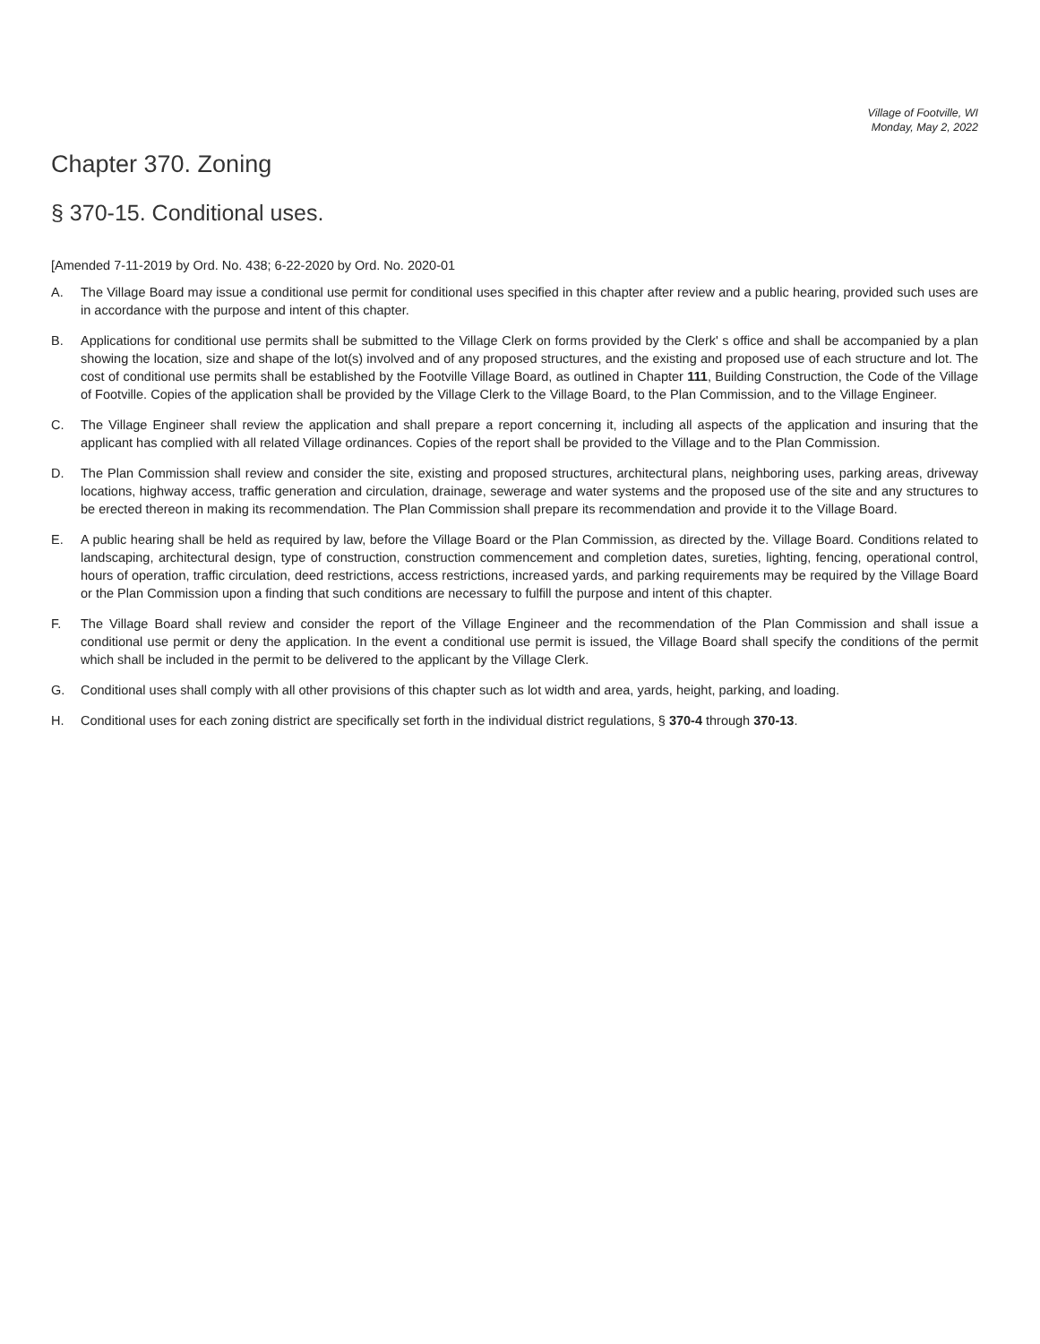Village of Footville, WI
Monday, May 2, 2022
Chapter 370. Zoning
§ 370-15. Conditional uses.
[Amended 7-11-2019 by Ord. No. 438; 6-22-2020 by Ord. No. 2020-01
A. The Village Board may issue a conditional use permit for conditional uses specified in this chapter after review and a public hearing, provided such uses are in accordance with the purpose and intent of this chapter.
B. Applications for conditional use permits shall be submitted to the Village Clerk on forms provided by the Clerk' s office and shall be accompanied by a plan showing the location, size and shape of the lot(s) involved and of any proposed structures, and the existing and proposed use of each structure and lot. The cost of conditional use permits shall be established by the Footville Village Board, as outlined in Chapter 111, Building Construction, the Code of the Village of Footville. Copies of the application shall be provided by the Village Clerk to the Village Board, to the Plan Commission, and to the Village Engineer.
C. The Village Engineer shall review the application and shall prepare a report concerning it, including all aspects of the application and insuring that the applicant has complied with all related Village ordinances. Copies of the report shall be provided to the Village and to the Plan Commission.
D. The Plan Commission shall review and consider the site, existing and proposed structures, architectural plans, neighboring uses, parking areas, driveway locations, highway access, traffic generation and circulation, drainage, sewerage and water systems and the proposed use of the site and any structures to be erected thereon in making its recommendation. The Plan Commission shall prepare its recommendation and provide it to the Village Board.
E. A public hearing shall be held as required by law, before the Village Board or the Plan Commission, as directed by the. Village Board. Conditions related to landscaping, architectural design, type of construction, construction commencement and completion dates, sureties, lighting, fencing, operational control, hours of operation, traffic circulation, deed restrictions, access restrictions, increased yards, and parking requirements may be required by the Village Board or the Plan Commission upon a finding that such conditions are necessary to fulfill the purpose and intent of this chapter.
F. The Village Board shall review and consider the report of the Village Engineer and the recommendation of the Plan Commission and shall issue a conditional use permit or deny the application. In the event a conditional use permit is issued, the Village Board shall specify the conditions of the permit which shall be included in the permit to be delivered to the applicant by the Village Clerk.
G. Conditional uses shall comply with all other provisions of this chapter such as lot width and area, yards, height, parking, and loading.
H. Conditional uses for each zoning district are specifically set forth in the individual district regulations, § 370-4 through 370-13.